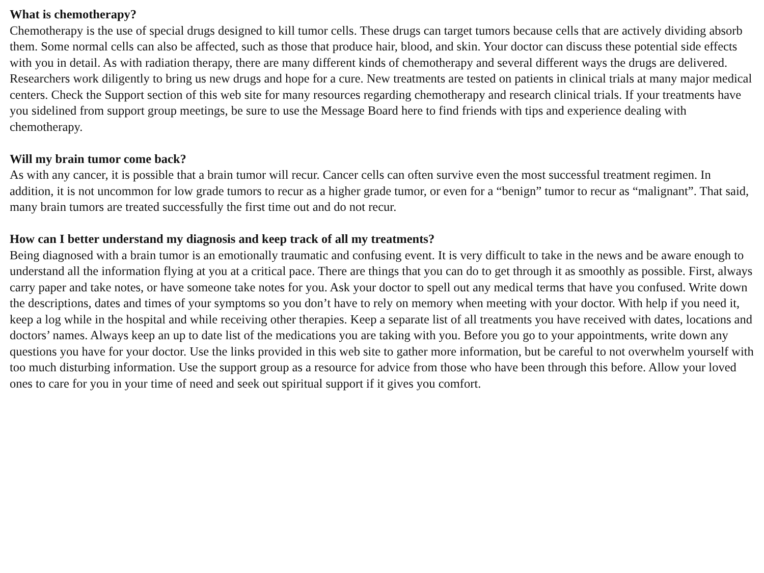What is chemotherapy?
Chemotherapy is the use of special drugs designed to kill tumor cells. These drugs can target tumors because cells that are actively dividing absorb them. Some normal cells can also be affected, such as those that produce hair, blood, and skin. Your doctor can discuss these potential side effects with you in detail. As with radiation therapy, there are many different kinds of chemotherapy and several different ways the drugs are delivered. Researchers work diligently to bring us new drugs and hope for a cure. New treatments are tested on patients in clinical trials at many major medical centers. Check the Support section of this web site for many resources regarding chemotherapy and research clinical trials. If your treatments have you sidelined from support group meetings, be sure to use the Message Board here to find friends with tips and experience dealing with chemotherapy.
Will my brain tumor come back?
As with any cancer, it is possible that a brain tumor will recur. Cancer cells can often survive even the most successful treatment regimen. In addition, it is not uncommon for low grade tumors to recur as a higher grade tumor, or even for a “benign” tumor to recur as “malignant”. That said, many brain tumors are treated successfully the first time out and do not recur.
How can I better understand my diagnosis and keep track of all my treatments?
Being diagnosed with a brain tumor is an emotionally traumatic and confusing event. It is very difficult to take in the news and be aware enough to understand all the information flying at you at a critical pace. There are things that you can do to get through it as smoothly as possible. First, always carry paper and take notes, or have someone take notes for you. Ask your doctor to spell out any medical terms that have you confused. Write down the descriptions, dates and times of your symptoms so you don’t have to rely on memory when meeting with your doctor. With help if you need it, keep a log while in the hospital and while receiving other therapies. Keep a separate list of all treatments you have received with dates, locations and doctors’ names. Always keep an up to date list of the medications you are taking with you. Before you go to your appointments, write down any questions you have for your doctor. Use the links provided in this web site to gather more information, but be careful to not overwhelm yourself with too much disturbing information. Use the support group as a resource for advice from those who have been through this before. Allow your loved ones to care for you in your time of need and seek out spiritual support if it gives you comfort.